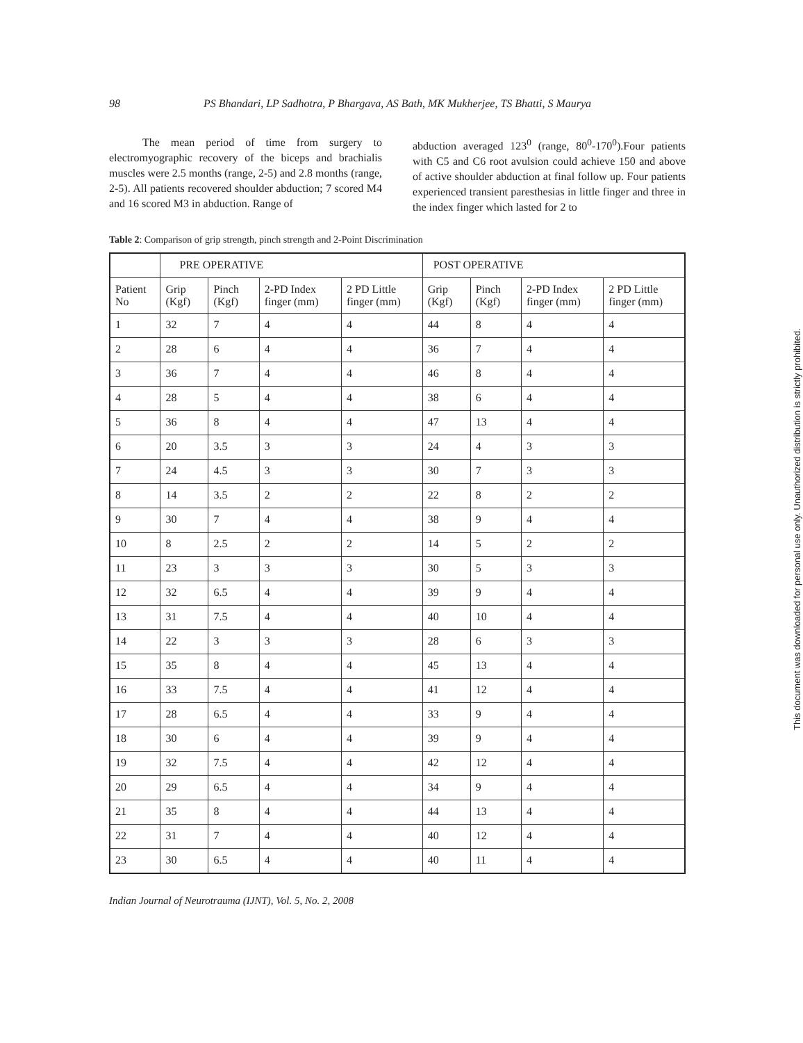98 PS Bhandari, LP Sadhotra, P Bhargava, AS Bath, MK Mukherjee, TS Bhatti, S Maurya
The mean period of time from surgery to electromyographic recovery of the biceps and brachialis muscles were 2.5 months (range, 2-5) and 2.8 months (range, 2-5). All patients recovered shoulder abduction; 7 scored M4 and 16 scored M3 in abduction. Range of
abduction averaged 123<sup>0</sup> (range, 80<sup>0</sup>-170<sup>0</sup>).Four patients with C5 and C6 root avulsion could achieve 150 and above of active shoulder abduction at final follow up. Four patients experienced transient paresthesias in little finger and three in the index finger which lasted for 2 to
Table 2: Comparison of grip strength, pinch strength and 2-Point Discrimination
| | PRE OPERATIVE | | | | POST OPERATIVE | | | |
| --- | --- | --- | --- | --- | --- | --- | --- | --- |
| Patient No | Grip (Kgf) | Pinch (Kgf) | 2-PD Index finger (mm) | 2 PD Little finger (mm) | Grip (Kgf) | Pinch (Kgf) | 2-PD Index finger (mm) | 2 PD Little finger (mm) |
| 1 | 32 | 7 | 4 | 4 | 44 | 8 | 4 | 4 |
| 2 | 28 | 6 | 4 | 4 | 36 | 7 | 4 | 4 |
| 3 | 36 | 7 | 4 | 4 | 46 | 8 | 4 | 4 |
| 4 | 28 | 5 | 4 | 4 | 38 | 6 | 4 | 4 |
| 5 | 36 | 8 | 4 | 4 | 47 | 13 | 4 | 4 |
| 6 | 20 | 3.5 | 3 | 3 | 24 | 4 | 3 | 3 |
| 7 | 24 | 4.5 | 3 | 3 | 30 | 7 | 3 | 3 |
| 8 | 14 | 3.5 | 2 | 2 | 22 | 8 | 2 | 2 |
| 9 | 30 | 7 | 4 | 4 | 38 | 9 | 4 | 4 |
| 10 | 8 | 2.5 | 2 | 2 | 14 | 5 | 2 | 2 |
| 11 | 23 | 3 | 3 | 3 | 30 | 5 | 3 | 3 |
| 12 | 32 | 6.5 | 4 | 4 | 39 | 9 | 4 | 4 |
| 13 | 31 | 7.5 | 4 | 4 | 40 | 10 | 4 | 4 |
| 14 | 22 | 3 | 3 | 3 | 28 | 6 | 3 | 3 |
| 15 | 35 | 8 | 4 | 4 | 45 | 13 | 4 | 4 |
| 16 | 33 | 7.5 | 4 | 4 | 41 | 12 | 4 | 4 |
| 17 | 28 | 6.5 | 4 | 4 | 33 | 9 | 4 | 4 |
| 18 | 30 | 6 | 4 | 4 | 39 | 9 | 4 | 4 |
| 19 | 32 | 7.5 | 4 | 4 | 42 | 12 | 4 | 4 |
| 20 | 29 | 6.5 | 4 | 4 | 34 | 9 | 4 | 4 |
| 21 | 35 | 8 | 4 | 4 | 44 | 13 | 4 | 4 |
| 22 | 31 | 7 | 4 | 4 | 40 | 12 | 4 | 4 |
| 23 | 30 | 6.5 | 4 | 4 | 40 | 11 | 4 | 4 |
Indian Journal of Neurotrauma (IJNT), Vol. 5, No. 2, 2008
This document was downloaded for personal use only. Unauthorized distribution is strictly prohibited.